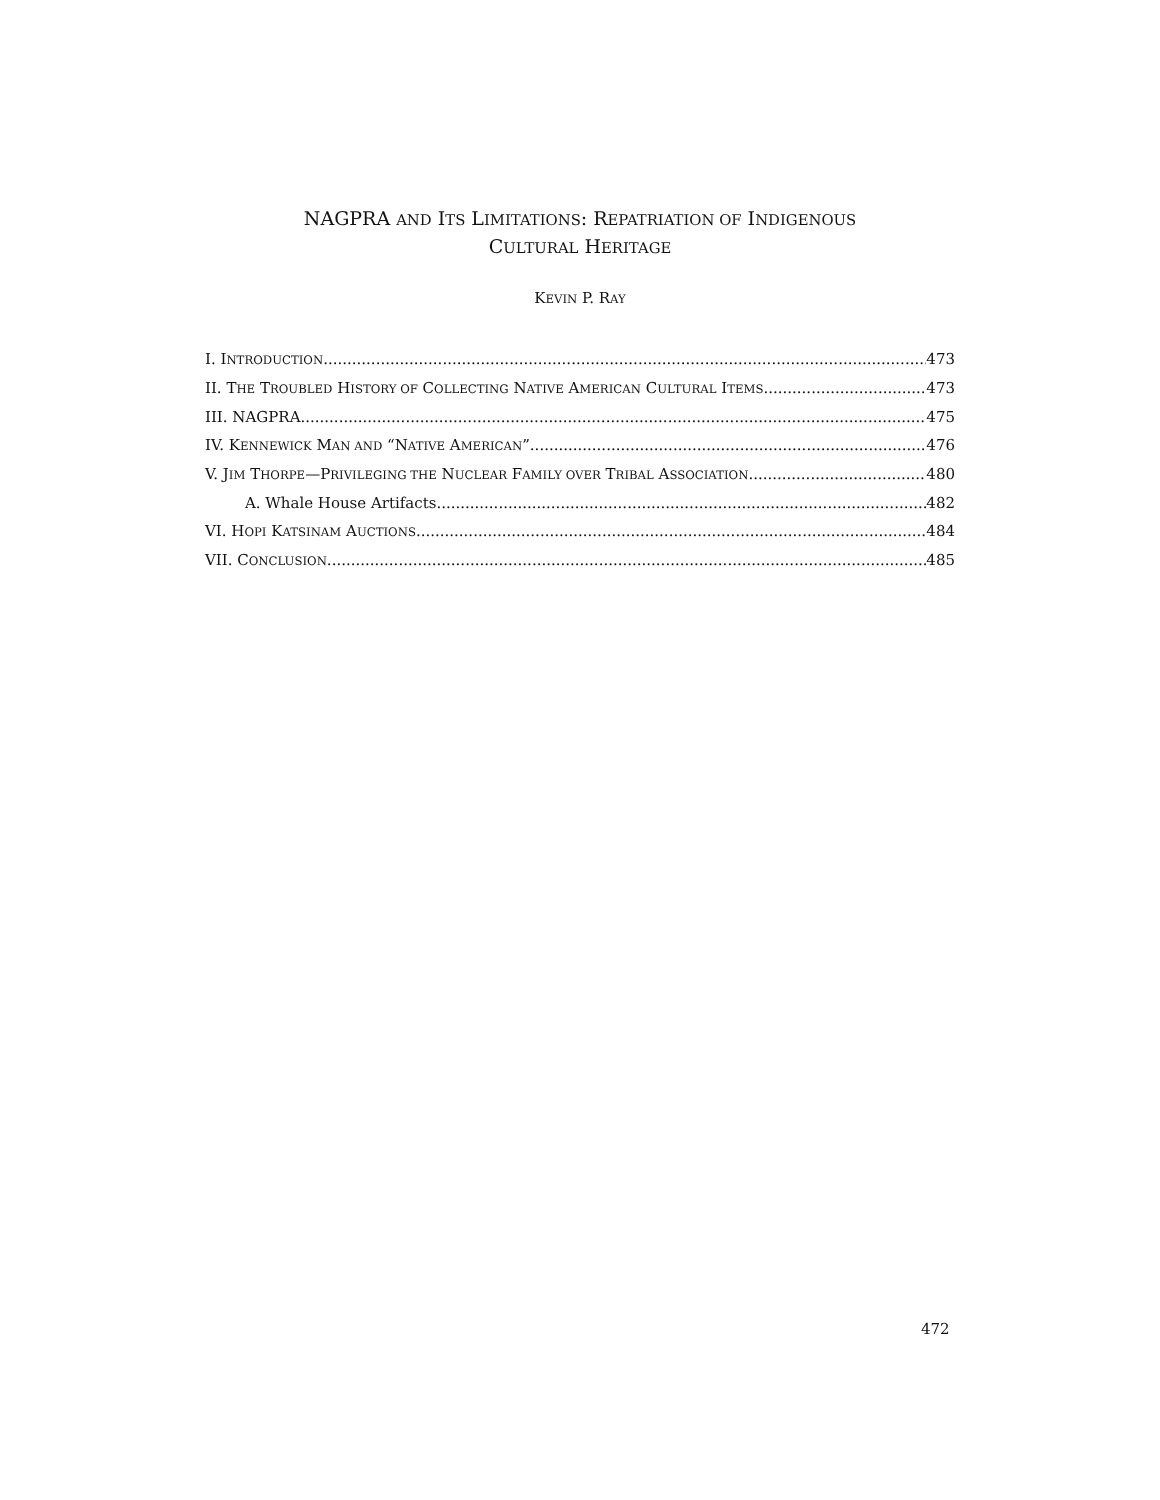NAGPRA AND ITS LIMITATIONS: REPATRIATION OF INDIGENOUS
CULTURAL HERITAGE
KEVIN P. RAY
I. INTRODUCTION 473
II. THE TROUBLED HISTORY OF COLLECTING NATIVE AMERICAN CULTURAL ITEMS 473
III. NAGPRA 475
IV. KENNEWICK MAN AND “NATIVE AMERICAN” 476
V. JIM THORPE—PRIVILEGING THE NUCLEAR FAMILY OVER TRIBAL ASSOCIATION 480
A. Whale House Artifacts 482
VI. HOPI KATSINAM AUCTIONS 484
VII. CONCLUSION 485
472